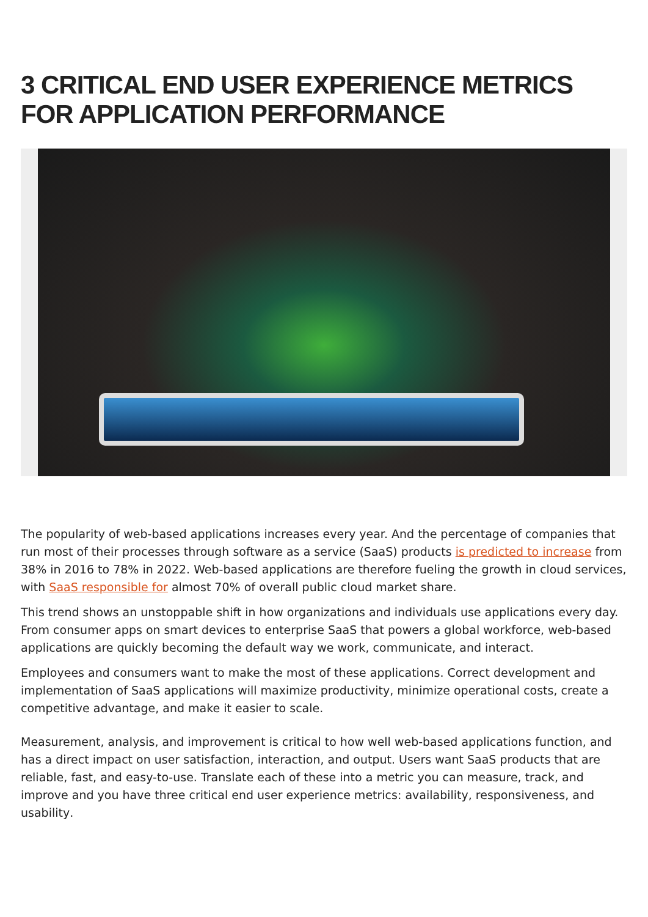3 CRITICAL END USER EXPERIENCE METRICS FOR APPLICATION PERFORMANCE
The popularity of web-based applications increases every year. And the percentage of companies that run most of their processes through software as a service (SaaS) products is predicted to increase from 38% in 2016 to 78% in 2022. Web-based applications are therefore fueling the growth in cloud services, with SaaS responsible for almost 70% of overall public cloud market share.
This trend shows an unstoppable shift in how organizations and individuals use applications every day. From consumer apps on smart devices to enterprise SaaS that powers a global workforce, web-based applications are quickly becoming the default way we work, communicate, and interact.
Employees and consumers want to make the most of these applications. Correct development and implementation of SaaS applications will maximize productivity, minimize operational costs, create a competitive advantage, and make it easier to scale.
Measurement, analysis, and improvement is critical to how well web-based applications function, and has a direct impact on user satisfaction, interaction, and output. Users want SaaS products that are reliable, fast, and easy-to-use. Translate each of these into a metric you can measure, track, and improve and you have three critical end user experience metrics: availability, responsiveness, and usability.